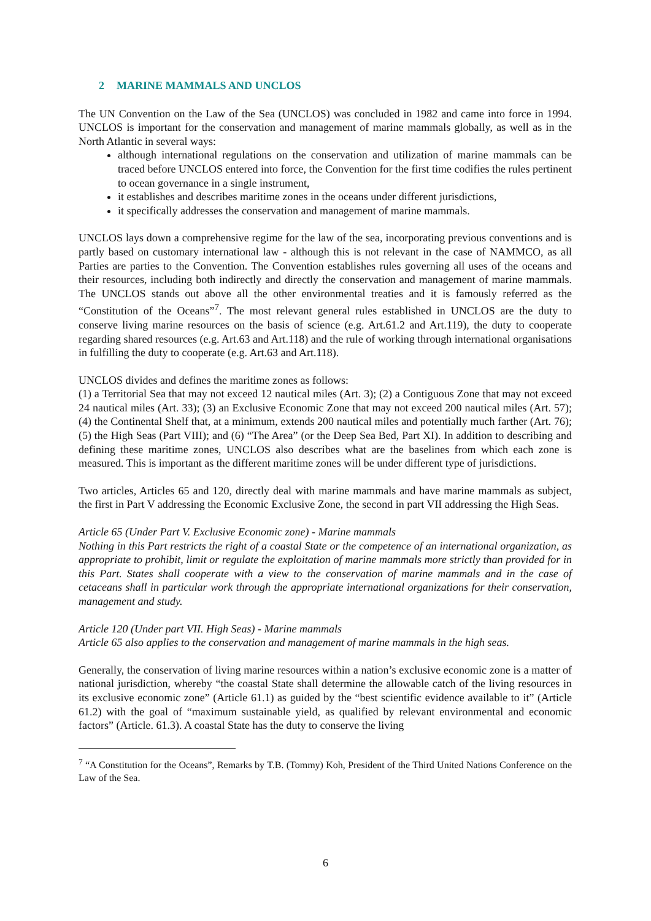2 MARINE MAMMALS AND UNCLOS
The UN Convention on the Law of the Sea (UNCLOS) was concluded in 1982 and came into force in 1994. UNCLOS is important for the conservation and management of marine mammals globally, as well as in the North Atlantic in several ways:
although international regulations on the conservation and utilization of marine mammals can be traced before UNCLOS entered into force, the Convention for the first time codifies the rules pertinent to ocean governance in a single instrument,
it establishes and describes maritime zones in the oceans under different jurisdictions,
it specifically addresses the conservation and management of marine mammals.
UNCLOS lays down a comprehensive regime for the law of the sea, incorporating previous conventions and is partly based on customary international law - although this is not relevant in the case of NAMMCO, as all Parties are parties to the Convention. The Convention establishes rules governing all uses of the oceans and their resources, including both indirectly and directly the conservation and management of marine mammals. The UNCLOS stands out above all the other environmental treaties and it is famously referred as the “Constitution of the Oceans”<sup>7</sup>. The most relevant general rules established in UNCLOS are the duty to conserve living marine resources on the basis of science (e.g. Art.61.2 and Art.119), the duty to cooperate regarding shared resources (e.g. Art.63 and Art.118) and the rule of working through international organisations in fulfilling the duty to cooperate (e.g. Art.63 and Art.118).
UNCLOS divides and defines the maritime zones as follows:
(1) a Territorial Sea that may not exceed 12 nautical miles (Art. 3); (2) a Contiguous Zone that may not exceed 24 nautical miles (Art. 33); (3) an Exclusive Economic Zone that may not exceed 200 nautical miles (Art. 57); (4) the Continental Shelf that, at a minimum, extends 200 nautical miles and potentially much farther (Art. 76); (5) the High Seas (Part VIII); and (6) “The Area” (or the Deep Sea Bed, Part XI). In addition to describing and defining these maritime zones, UNCLOS also describes what are the baselines from which each zone is measured. This is important as the different maritime zones will be under different type of jurisdictions.
Two articles, Articles 65 and 120, directly deal with marine mammals and have marine mammals as subject, the first in Part V addressing the Economic Exclusive Zone, the second in part VII addressing the High Seas.
Article 65 (Under Part V. Exclusive Economic zone) - Marine mammals
Nothing in this Part restricts the right of a coastal State or the competence of an international organization, as appropriate to prohibit, limit or regulate the exploitation of marine mammals more strictly than provided for in this Part. States shall cooperate with a view to the conservation of marine mammals and in the case of cetaceans shall in particular work through the appropriate international organizations for their conservation, management and study.
Article 120 (Under part VII. High Seas) - Marine mammals
Article 65 also applies to the conservation and management of marine mammals in the high seas.
Generally, the conservation of living marine resources within a nation’s exclusive economic zone is a matter of national jurisdiction, whereby “the coastal State shall determine the allowable catch of the living resources in its exclusive economic zone” (Article 61.1) as guided by the “best scientific evidence available to it” (Article 61.2) with the goal of “maximum sustainable yield, as qualified by relevant environmental and economic factors” (Article. 61.3). A coastal State has the duty to conserve the living
<sup>7</sup> “A Constitution for the Oceans”, Remarks by T.B. (Tommy) Koh, President of the Third United Nations Conference on the Law of the Sea.
6